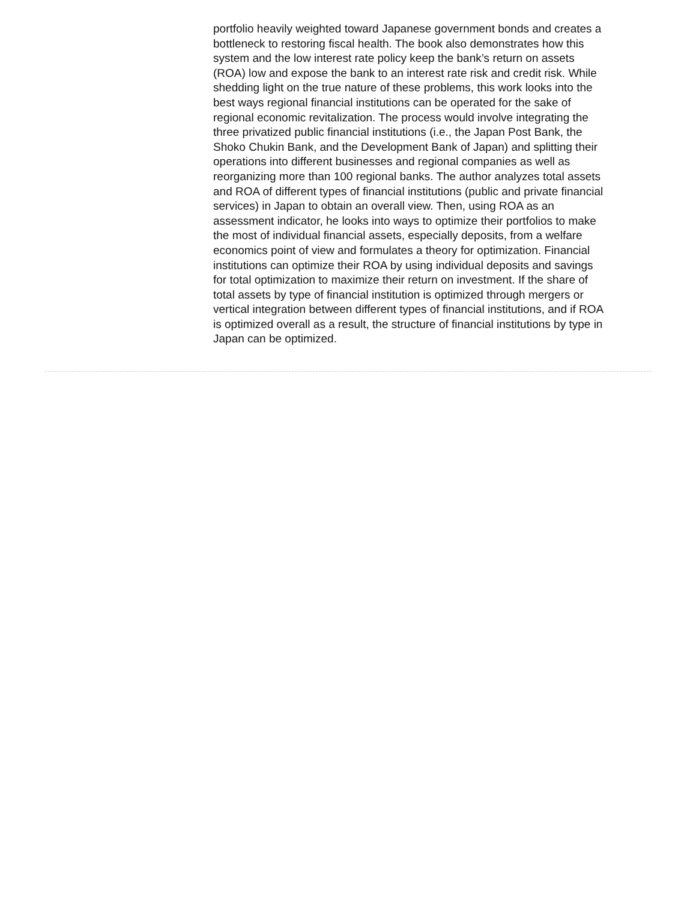portfolio heavily weighted toward Japanese government bonds and creates a bottleneck to restoring fiscal health. The book also demonstrates how this system and the low interest rate policy keep the bank’s return on assets (ROA) low and expose the bank to an interest rate risk and credit risk. While shedding light on the true nature of these problems, this work looks into the best ways regional financial institutions can be operated for the sake of regional economic revitalization. The process would involve integrating the three privatized public financial institutions (i.e., the Japan Post Bank, the Shoko Chukin Bank, and the Development Bank of Japan) and splitting their operations into different businesses and regional companies as well as reorganizing more than 100 regional banks. The author analyzes total assets and ROA of different types of financial institutions (public and private financial services) in Japan to obtain an overall view. Then, using ROA as an assessment indicator, he looks into ways to optimize their portfolios to make the most of individual financial assets, especially deposits, from a welfare economics point of view and formulates a theory for optimization. Financial institutions can optimize their ROA by using individual deposits and savings for total optimization to maximize their return on investment. If the share of total assets by type of financial institution is optimized through mergers or vertical integration between different types of financial institutions, and if ROA is optimized overall as a result, the structure of financial institutions by type in Japan can be optimized.